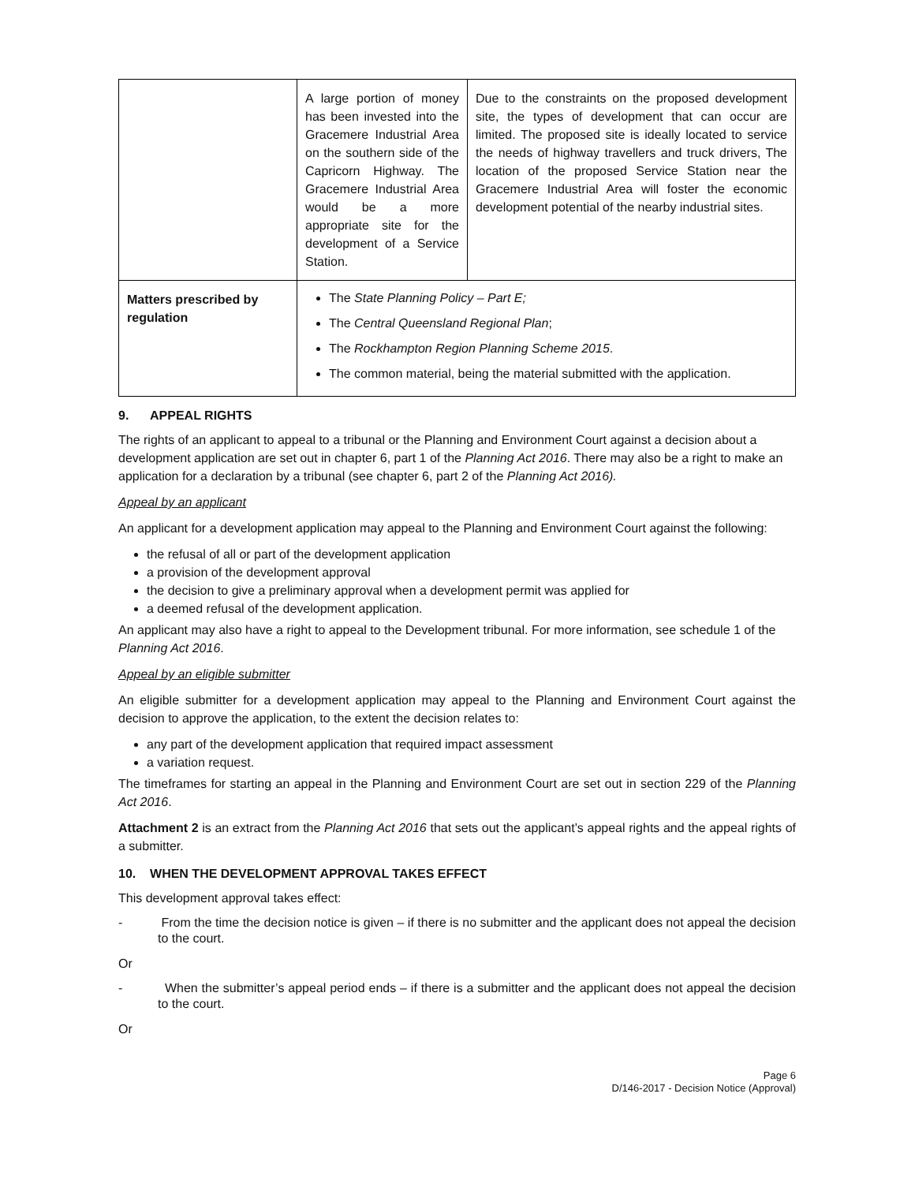| | A large portion of money has been invested into the Gracemere Industrial Area on the southern side of the Capricorn Highway. The Gracemere Industrial Area would be a more appropriate site for the development of a Service Station. | Due to the constraints on the proposed development site, the types of development that can occur are limited. The proposed site is ideally located to service the needs of highway travellers and truck drivers, The location of the proposed Service Station near the Gracemere Industrial Area will foster the economic development potential of the nearby industrial sites. |
| Matters prescribed by regulation | The State Planning Policy – Part E; The Central Queensland Regional Plan ; The Rockhampton Region Planning Scheme 2015 . The common material, being the material submitted with the application. | |
9. APPEAL RIGHTS
The rights of an applicant to appeal to a tribunal or the Planning and Environment Court against a decision about a development application are set out in chapter 6, part 1 of the Planning Act 2016. There may also be a right to make an application for a declaration by a tribunal (see chapter 6, part 2 of the Planning Act 2016).
Appeal by an applicant
An applicant for a development application may appeal to the Planning and Environment Court against the following:
the refusal of all or part of the development application
a provision of the development approval
the decision to give a preliminary approval when a development permit was applied for
a deemed refusal of the development application.
An applicant may also have a right to appeal to the Development tribunal. For more information, see schedule 1 of the Planning Act 2016.
Appeal by an eligible submitter
An eligible submitter for a development application may appeal to the Planning and Environment Court against the decision to approve the application, to the extent the decision relates to:
any part of the development application that required impact assessment
a variation request.
The timeframes for starting an appeal in the Planning and Environment Court are set out in section 229 of the Planning Act 2016.
Attachment 2 is an extract from the Planning Act 2016 that sets out the applicant’s appeal rights and the appeal rights of a submitter.
10. WHEN THE DEVELOPMENT APPROVAL TAKES EFFECT
This development approval takes effect:
- From the time the decision notice is given – if there is no submitter and the applicant does not appeal the decision to the court.
Or
- When the submitter’s appeal period ends – if there is a submitter and the applicant does not appeal the decision to the court.
Or
Page 6
D/146-2017 - Decision Notice (Approval)